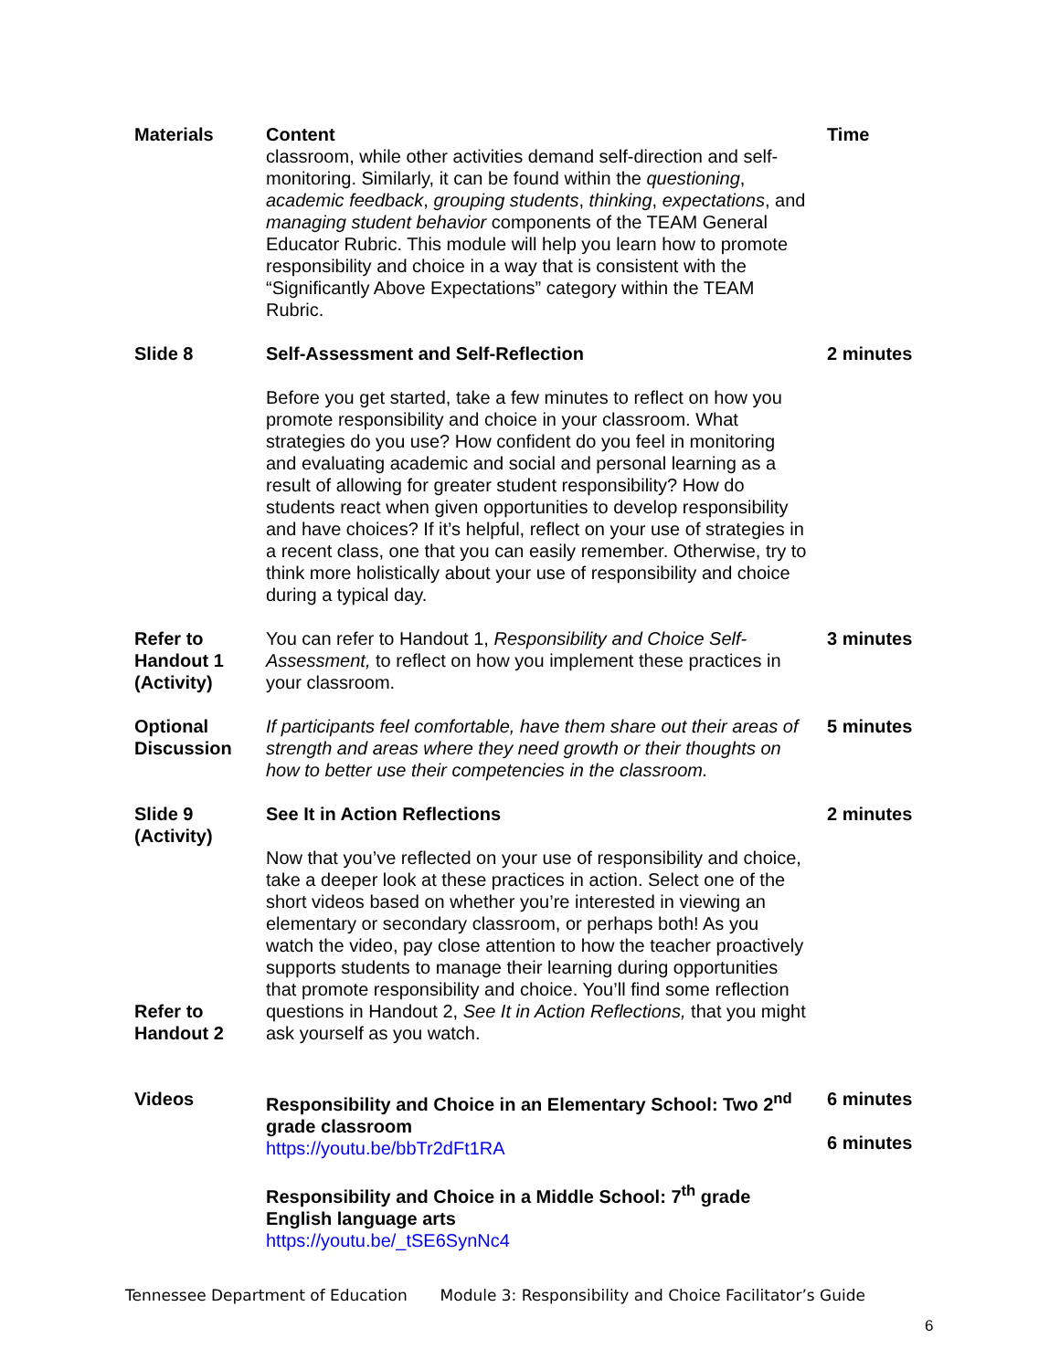| Materials | Content classroom, while other activities demand self-direction and self-monitoring. Similarly, it can be found within the questioning , academic feedback , grouping students , thinking , expectations , and managing student behavior components of the TEAM General Educator Rubric. This module will help you learn how to promote responsibility and choice in a way that is consistent with the “Significantly Above Expectations” category within the TEAM Rubric. | Time |
| Slide 8 | Self-Assessment and Self-Reflection Before you get started, take a few minutes to reflect on how you promote responsibility and choice in your classroom. What strategies do you use? How confident do you feel in monitoring and evaluating academic and social and personal learning as a result of allowing for greater student responsibility? How do students react when given opportunities to develop responsibility and have choices? If it’s helpful, reflect on your use of strategies in a recent class, one that you can easily remember. Otherwise, try to think more holistically about your use of responsibility and choice during a typical day. | 2 minutes |
| Refer to Handout 1 (Activity) | You can refer to Handout 1, Responsibility and Choice Self-Assessment, to reflect on how you implement these practices in your classroom. | 3 minutes |
| Optional Discussion | If participants feel comfortable, have them share out their areas of strength and areas where they need growth or their thoughts on how to better use their competencies in the classroom. | 5 minutes |
| Slide 9 (Activity) Refer to Handout 2 | See It in Action Reflections Now that you’ve reflected on your use of responsibility and choice, take a deeper look at these practices in action. Select one of the short videos based on whether you’re interested in viewing an elementary or secondary classroom, or perhaps both! As you watch the video, pay close attention to how the teacher proactively supports students to manage their learning during opportunities that promote responsibility and choice. You’ll find some reflection questions in Handout 2, See It in Action Reflections, that you might ask yourself as you watch. | 2 minutes |
| Videos | Responsibility and Choice in an Elementary School: Two 2<sup>nd</sup> grade classroom https://youtu.be/bbTr2dFt1RA Responsibility and Choice in a Middle School: 7<sup>th</sup> grade English language arts https://youtu.be/_tSE6SynNc4 | 6 minutes 6 minutes |
Tennessee Department of Education Module 3: Responsibility and Choice Facilitator’s Guide
6